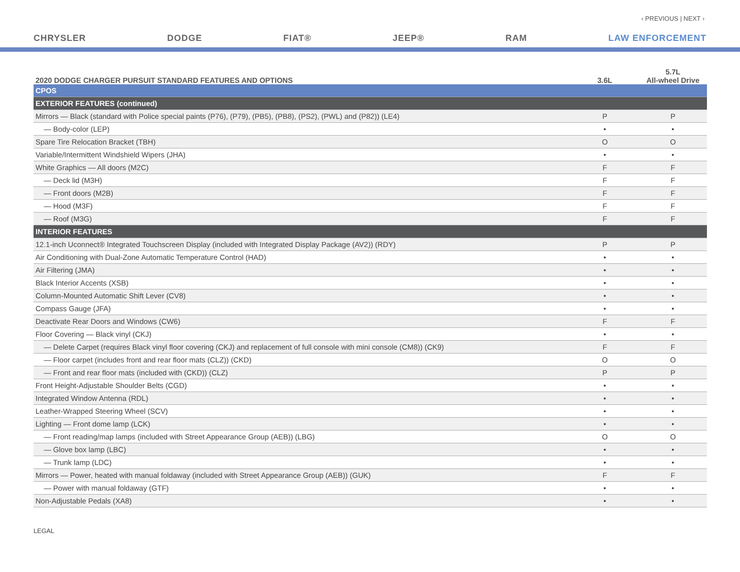‹ PREVIOUS | NEXT ›
CHRYSLER DODGE FIAT® JEEP® RAM LAW ENFORCEMENT
| 2020 DODGE CHARGER PURSUIT STANDARD FEATURES AND OPTIONS | 3.6L | 5.7L All-wheel Drive |
| --- | --- | --- |
| CPOS | | |
| EXTERIOR FEATURES (continued) | | |
| Mirrors — Black (standard with Police special paints (P76), (P79), (PB5), (PB8), (PS2), (PWL) and (P82)) (LE4) | P | P |
| — Body-color (LEP) | • | • |
| Spare Tire Relocation Bracket (TBH) | O | O |
| Variable/Intermittent Windshield Wipers (JHA) | • | • |
| White Graphics — All doors (M2C) | F | F |
| — Deck lid (M3H) | F | F |
| — Front doors (M2B) | F | F |
| — Hood (M3F) | F | F |
| — Roof (M3G) | F | F |
| INTERIOR FEATURES | | |
| 12.1-inch Uconnect® Integrated Touchscreen Display (included with Integrated Display Package (AV2)) (RDY) | P | P |
| Air Conditioning with Dual-Zone Automatic Temperature Control (HAD) | • | • |
| Air Filtering (JMA) | • | • |
| Black Interior Accents (XSB) | • | • |
| Column-Mounted Automatic Shift Lever (CV8) | • | • |
| Compass Gauge (JFA) | • | • |
| Deactivate Rear Doors and Windows (CW6) | F | F |
| Floor Covering — Black vinyl (CKJ) | • | • |
| — Delete Carpet (requires Black vinyl floor covering (CKJ) and replacement of full console with mini console (CM8)) (CK9) | F | F |
| — Floor carpet (includes front and rear floor mats (CLZ)) (CKD) | O | O |
| — Front and rear floor mats (included with (CKD)) (CLZ) | P | P |
| Front Height-Adjustable Shoulder Belts (CGD) | • | • |
| Integrated Window Antenna (RDL) | • | • |
| Leather-Wrapped Steering Wheel (SCV) | • | • |
| Lighting — Front dome lamp (LCK) | • | • |
| — Front reading/map lamps (included with Street Appearance Group (AEB)) (LBG) | O | O |
| — Glove box lamp (LBC) | • | • |
| — Trunk lamp (LDC) | • | • |
| Mirrors — Power, heated with manual foldaway (included with Street Appearance Group (AEB)) (GUK) | F | F |
| — Power with manual foldaway (GTF) | • | • |
| Non-Adjustable Pedals (XA8) | • | • |
LEGAL